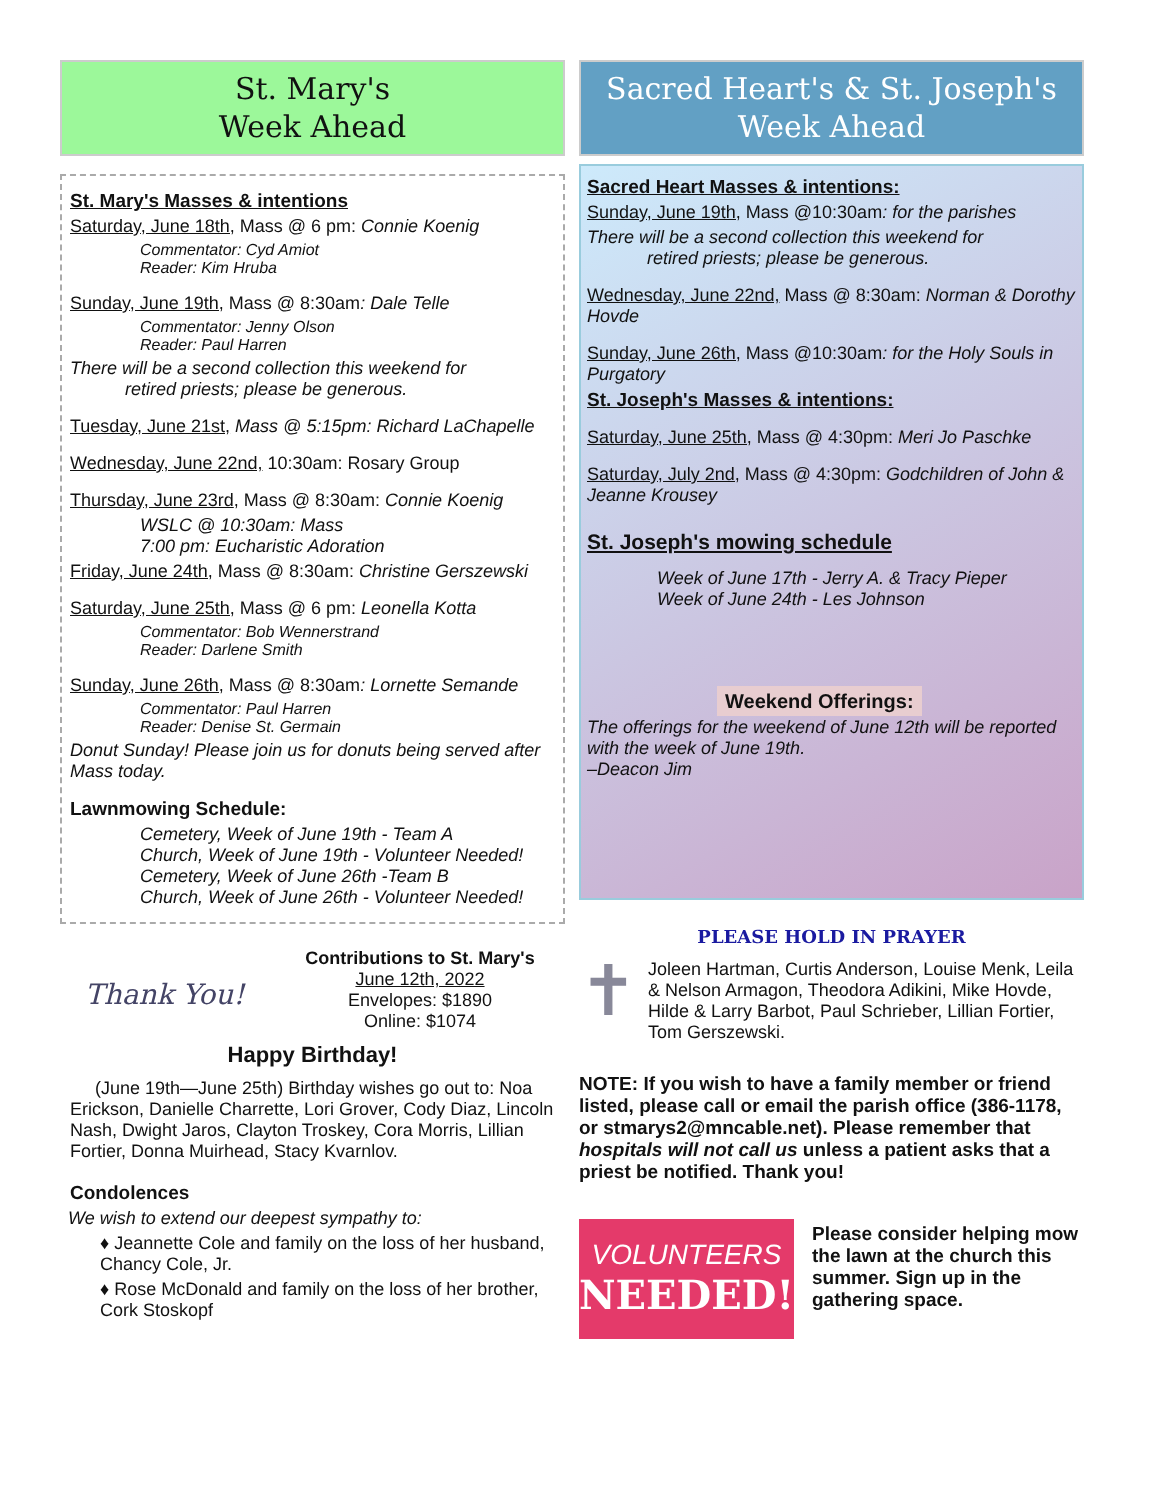St. Mary's
Week Ahead
St. Mary's Masses & intentions
Saturday, June 18th, Mass @ 6 pm: Connie Koenig
Commentator: Cyd Amiot
Reader: Kim Hruba
Sunday, June 19th, Mass @ 8:30am: Dale Telle
Commentator: Jenny Olson
Reader: Paul Harren
There will be a second collection this weekend for
retired priests; please be generous.
Tuesday, June 21st, Mass @ 5:15pm: Richard LaChapelle
Wednesday, June 22nd, 10:30am: Rosary Group
Thursday, June 23rd, Mass @ 8:30am: Connie Koenig
WSLC @ 10:30am: Mass
7:00 pm: Eucharistic Adoration
Friday, June 24th, Mass @ 8:30am: Christine Gerszewski
Saturday, June 25th, Mass @ 6 pm: Leonella Kotta
Commentator: Bob Wennerstrand
Reader: Darlene Smith
Sunday, June 26th, Mass @ 8:30am: Lornette Semande
Commentator: Paul Harren
Reader: Denise St. Germain
Donut Sunday! Please join us for donuts being served after Mass today.
Lawnmowing Schedule:
Cemetery, Week of June 19th - Team A
Church, Week of June 19th - Volunteer Needed!
Cemetery, Week of June 26th -Team B
Church, Week of June 26th - Volunteer Needed!
Thank You!
Contributions to St. Mary's
June 12th, 2022
Envelopes: $1890
Online: $1074
Happy Birthday!
(June 19th—June 25th) Birthday wishes go out to: Noa Erickson, Danielle Charrette, Lori Grover, Cody Diaz, Lincoln Nash, Dwight Jaros, Clayton Troskey, Cora Morris, Lillian Fortier, Donna Muirhead, Stacy Kvarnlov.
Condolences
We wish to extend our deepest sympathy to:
♦ Jeannette Cole and family on the loss of her husband, Chancy Cole, Jr.
♦ Rose McDonald and family on the loss of her brother, Cork Stoskopf
Sacred Heart's & St. Joseph's
Week Ahead
Sacred Heart Masses & intentions:
Sunday, June 19th, Mass @10:30am: for the parishes
There will be a second collection this weekend for
retired priests; please be generous.
Wednesday, June 22nd, Mass @ 8:30am: Norman & Dorothy Hovde
Sunday, June 26th, Mass @10:30am: for the Holy Souls in Purgatory
St. Joseph's Masses & intentions:
Saturday, June 25th, Mass @ 4:30pm: Meri Jo Paschke
Saturday, July 2nd, Mass @ 4:30pm: Godchildren of John & Jeanne Krousey
St. Joseph's mowing schedule
Week of June 17th - Jerry A. & Tracy Pieper
Week of June 24th - Les Johnson
Weekend Offerings:
The offerings for the weekend of June 12th will be reported with the week of June 19th.
–Deacon Jim
PLEASE HOLD IN PRAYER
✝
Joleen Hartman, Curtis Anderson, Louise Menk, Leila & Nelson Armagon, Theodora Adikini, Mike Hovde, Hilde & Larry Barbot, Paul Schrieber, Lillian Fortier, Tom Gerszewski.
NOTE: If you wish to have a family member or friend listed, please call or email the parish office (386-1178, or stmarys2@mncable.net). Please remember that hospitals will not call us unless a patient asks that a priest be notified. Thank you!
VOLUNTEERS
NEEDED!
Please consider helping mow the lawn at the church this summer. Sign up in the gathering space.